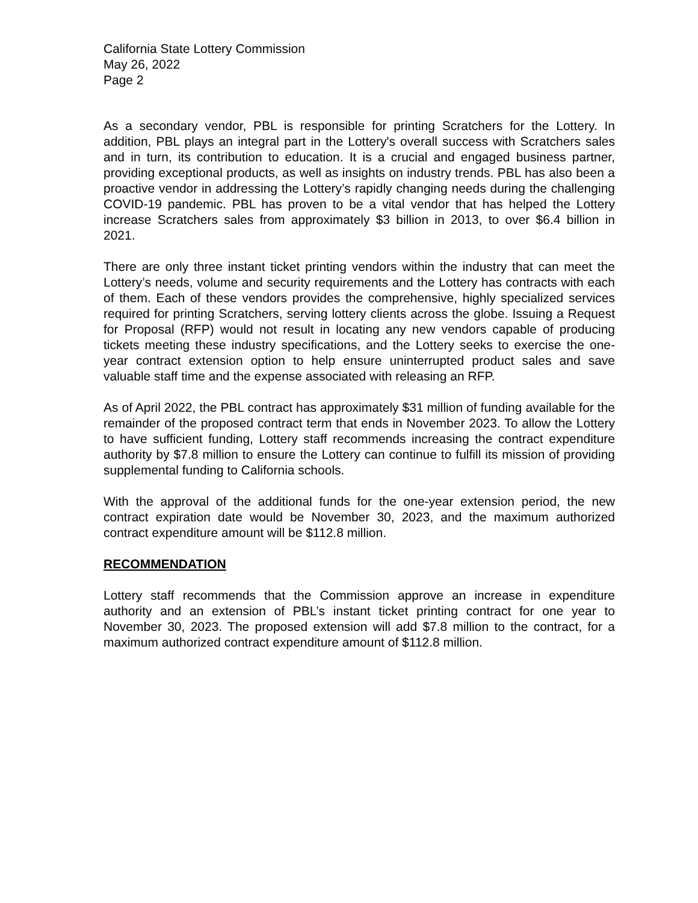California State Lottery Commission
May 26, 2022
Page 2
As a secondary vendor, PBL is responsible for printing Scratchers for the Lottery. In addition, PBL plays an integral part in the Lottery's overall success with Scratchers sales and in turn, its contribution to education. It is a crucial and engaged business partner, providing exceptional products, as well as insights on industry trends. PBL has also been a proactive vendor in addressing the Lottery’s rapidly changing needs during the challenging COVID-19 pandemic. PBL has proven to be a vital vendor that has helped the Lottery increase Scratchers sales from approximately $3 billion in 2013, to over $6.4 billion in 2021.
There are only three instant ticket printing vendors within the industry that can meet the Lottery’s needs, volume and security requirements and the Lottery has contracts with each of them. Each of these vendors provides the comprehensive, highly specialized services required for printing Scratchers, serving lottery clients across the globe. Issuing a Request for Proposal (RFP) would not result in locating any new vendors capable of producing tickets meeting these industry specifications, and the Lottery seeks to exercise the one-year contract extension option to help ensure uninterrupted product sales and save valuable staff time and the expense associated with releasing an RFP.
As of April 2022, the PBL contract has approximately $31 million of funding available for the remainder of the proposed contract term that ends in November 2023. To allow the Lottery to have sufficient funding, Lottery staff recommends increasing the contract expenditure authority by $7.8 million to ensure the Lottery can continue to fulfill its mission of providing supplemental funding to California schools.
With the approval of the additional funds for the one-year extension period, the new contract expiration date would be November 30, 2023, and the maximum authorized contract expenditure amount will be $112.8 million.
RECOMMENDATION
Lottery staff recommends that the Commission approve an increase in expenditure authority and an extension of PBL’s instant ticket printing contract for one year to November 30, 2023. The proposed extension will add $7.8 million to the contract, for a maximum authorized contract expenditure amount of $112.8 million.